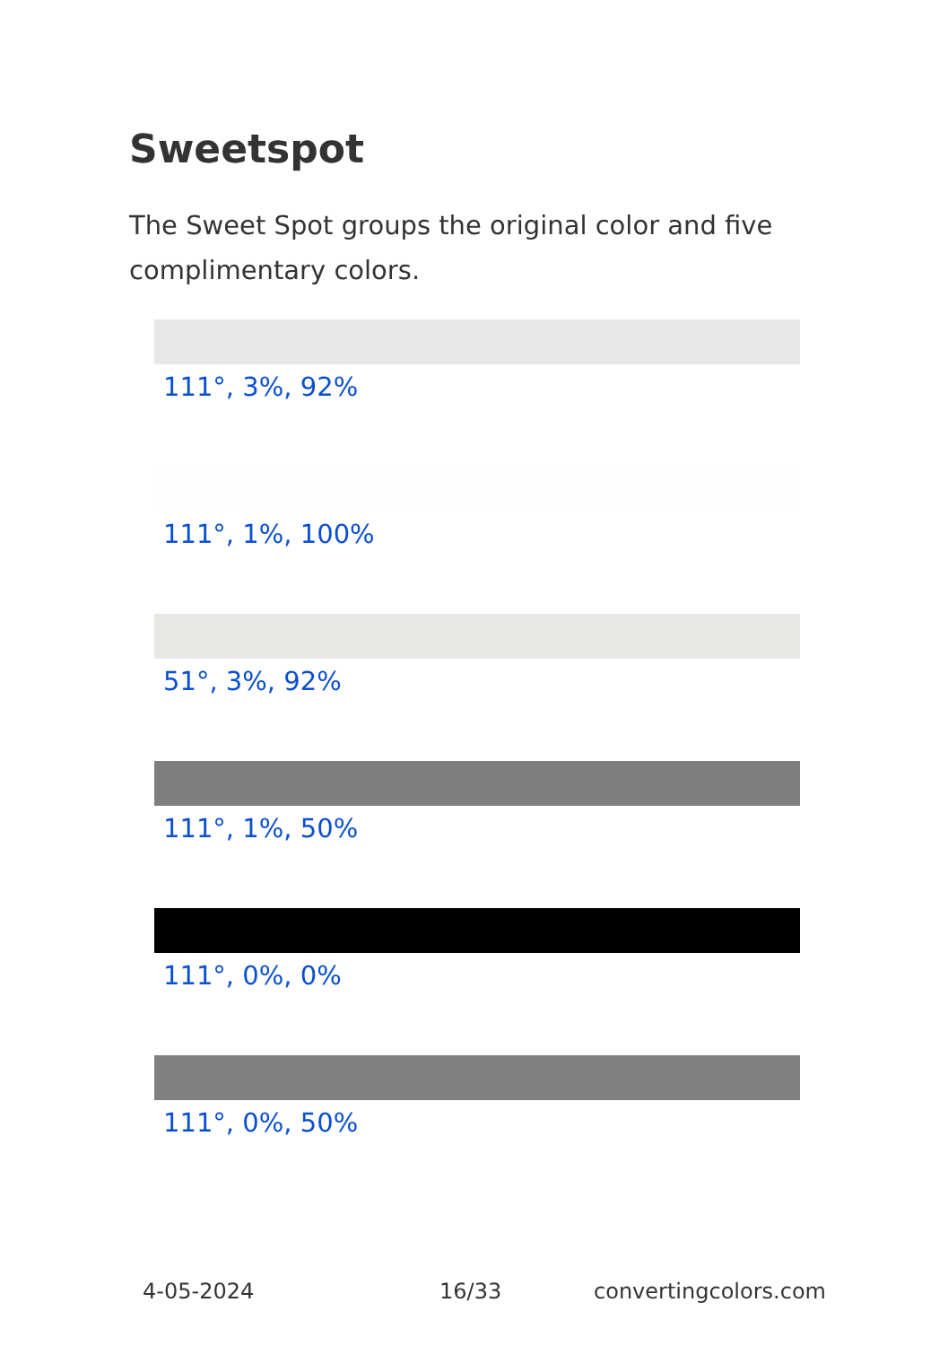Sweetspot
The Sweet Spot groups the original color and five complimentary colors.
111°, 3%, 92%
111°, 1%, 100%
51°, 3%, 92%
111°, 1%, 50%
111°, 0%, 0%
111°, 0%, 50%
4-05-2024 16/33 convertingcolors.com